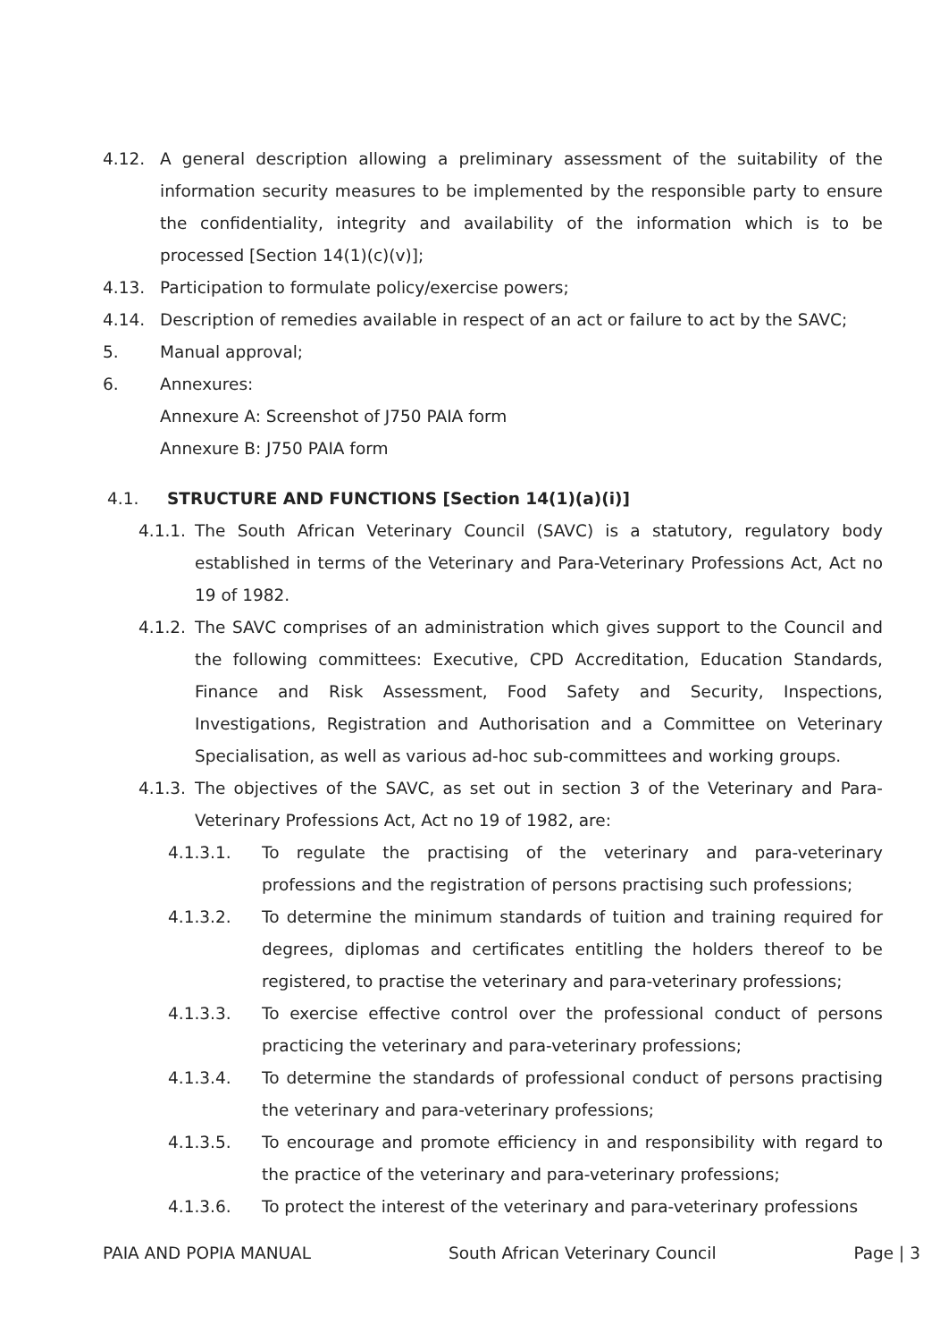4.12. A general description allowing a preliminary assessment of the suitability of the information security measures to be implemented by the responsible party to ensure the confidentiality, integrity and availability of the information which is to be processed [Section 14(1)(c)(v)];
4.13. Participation to formulate policy/exercise powers;
4.14. Description of remedies available in respect of an act or failure to act by the SAVC;
5. Manual approval;
6. Annexures:
Annexure A: Screenshot of J750 PAIA form
Annexure B: J750 PAIA form
4.1. STRUCTURE AND FUNCTIONS [Section 14(1)(a)(i)]
4.1.1. The South African Veterinary Council (SAVC) is a statutory, regulatory body established in terms of the Veterinary and Para-Veterinary Professions Act, Act no 19 of 1982.
4.1.2. The SAVC comprises of an administration which gives support to the Council and the following committees: Executive, CPD Accreditation, Education Standards, Finance and Risk Assessment, Food Safety and Security, Inspections, Investigations, Registration and Authorisation and a Committee on Veterinary Specialisation, as well as various ad-hoc sub-committees and working groups.
4.1.3. The objectives of the SAVC, as set out in section 3 of the Veterinary and Para-Veterinary Professions Act, Act no 19 of 1982, are:
4.1.3.1. To regulate the practising of the veterinary and para-veterinary professions and the registration of persons practising such professions;
4.1.3.2. To determine the minimum standards of tuition and training required for degrees, diplomas and certificates entitling the holders thereof to be registered, to practise the veterinary and para-veterinary professions;
4.1.3.3. To exercise effective control over the professional conduct of persons practicing the veterinary and para-veterinary professions;
4.1.3.4. To determine the standards of professional conduct of persons practising the veterinary and para-veterinary professions;
4.1.3.5. To encourage and promote efficiency in and responsibility with regard to the practice of the veterinary and para-veterinary professions;
4.1.3.6. To protect the interest of the veterinary and para-veterinary professions
PAIA AND POPIA MANUAL South African Veterinary Council Page | 3